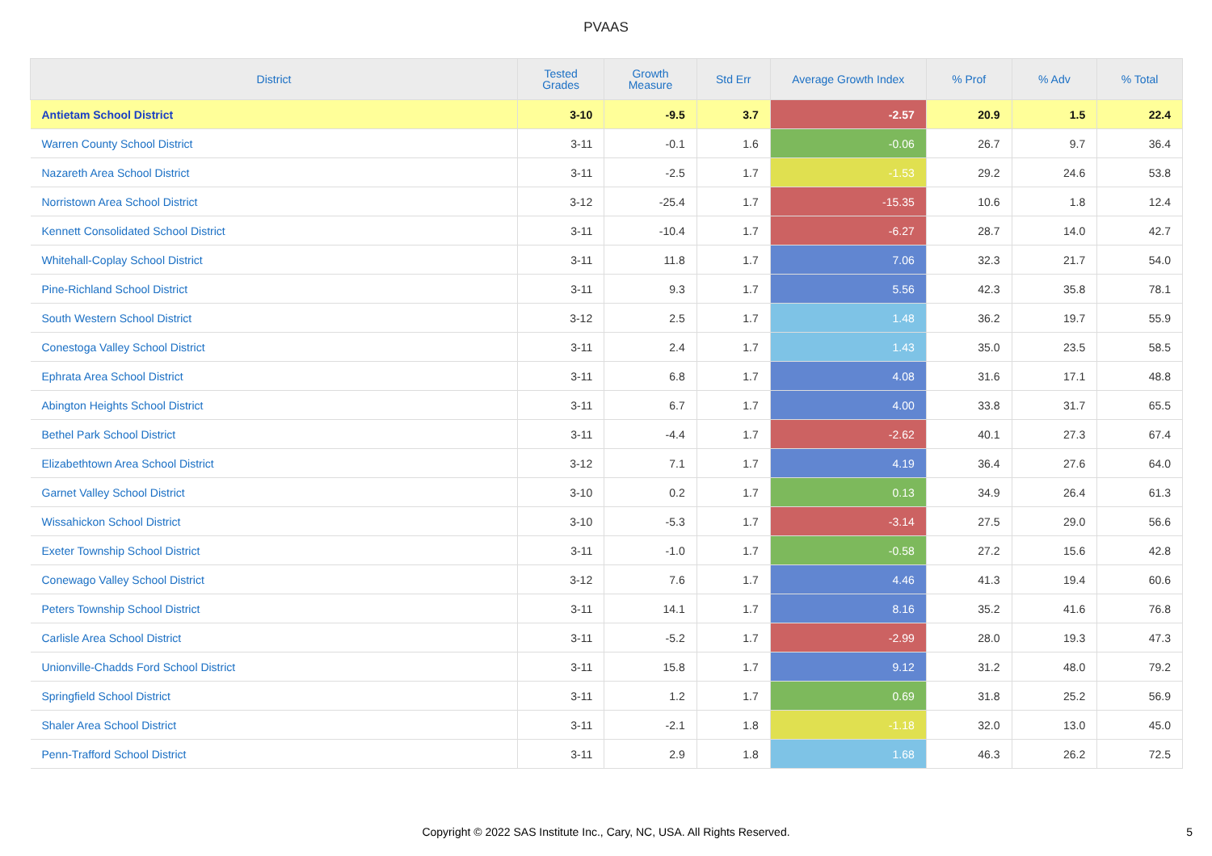PVAAS
| District | Tested Grades | Growth Measure | Std Err | Average Growth Index | % Prof | % Adv | % Total |
| --- | --- | --- | --- | --- | --- | --- | --- |
| Antietam School District | 3-10 | -9.5 | 3.7 | -2.57 | 20.9 | 1.5 | 22.4 |
| Warren County School District | 3-11 | -0.1 | 1.6 | -0.06 | 26.7 | 9.7 | 36.4 |
| Nazareth Area School District | 3-11 | -2.5 | 1.7 | -1.53 | 29.2 | 24.6 | 53.8 |
| Norristown Area School District | 3-12 | -25.4 | 1.7 | -15.35 | 10.6 | 1.8 | 12.4 |
| Kennett Consolidated School District | 3-11 | -10.4 | 1.7 | -6.27 | 28.7 | 14.0 | 42.7 |
| Whitehall-Coplay School District | 3-11 | 11.8 | 1.7 | 7.06 | 32.3 | 21.7 | 54.0 |
| Pine-Richland School District | 3-11 | 9.3 | 1.7 | 5.56 | 42.3 | 35.8 | 78.1 |
| South Western School District | 3-12 | 2.5 | 1.7 | 1.48 | 36.2 | 19.7 | 55.9 |
| Conestoga Valley School District | 3-11 | 2.4 | 1.7 | 1.43 | 35.0 | 23.5 | 58.5 |
| Ephrata Area School District | 3-11 | 6.8 | 1.7 | 4.08 | 31.6 | 17.1 | 48.8 |
| Abington Heights School District | 3-11 | 6.7 | 1.7 | 4.00 | 33.8 | 31.7 | 65.5 |
| Bethel Park School District | 3-11 | -4.4 | 1.7 | -2.62 | 40.1 | 27.3 | 67.4 |
| Elizabethtown Area School District | 3-12 | 7.1 | 1.7 | 4.19 | 36.4 | 27.6 | 64.0 |
| Garnet Valley School District | 3-10 | 0.2 | 1.7 | 0.13 | 34.9 | 26.4 | 61.3 |
| Wissahickon School District | 3-10 | -5.3 | 1.7 | -3.14 | 27.5 | 29.0 | 56.6 |
| Exeter Township School District | 3-11 | -1.0 | 1.7 | -0.58 | 27.2 | 15.6 | 42.8 |
| Conewago Valley School District | 3-12 | 7.6 | 1.7 | 4.46 | 41.3 | 19.4 | 60.6 |
| Peters Township School District | 3-11 | 14.1 | 1.7 | 8.16 | 35.2 | 41.6 | 76.8 |
| Carlisle Area School District | 3-11 | -5.2 | 1.7 | -2.99 | 28.0 | 19.3 | 47.3 |
| Unionville-Chadds Ford School District | 3-11 | 15.8 | 1.7 | 9.12 | 31.2 | 48.0 | 79.2 |
| Springfield School District | 3-11 | 1.2 | 1.7 | 0.69 | 31.8 | 25.2 | 56.9 |
| Shaler Area School District | 3-11 | -2.1 | 1.8 | -1.18 | 32.0 | 13.0 | 45.0 |
| Penn-Trafford School District | 3-11 | 2.9 | 1.8 | 1.68 | 46.3 | 26.2 | 72.5 |
Copyright © 2022 SAS Institute Inc., Cary, NC, USA. All Rights Reserved. 5